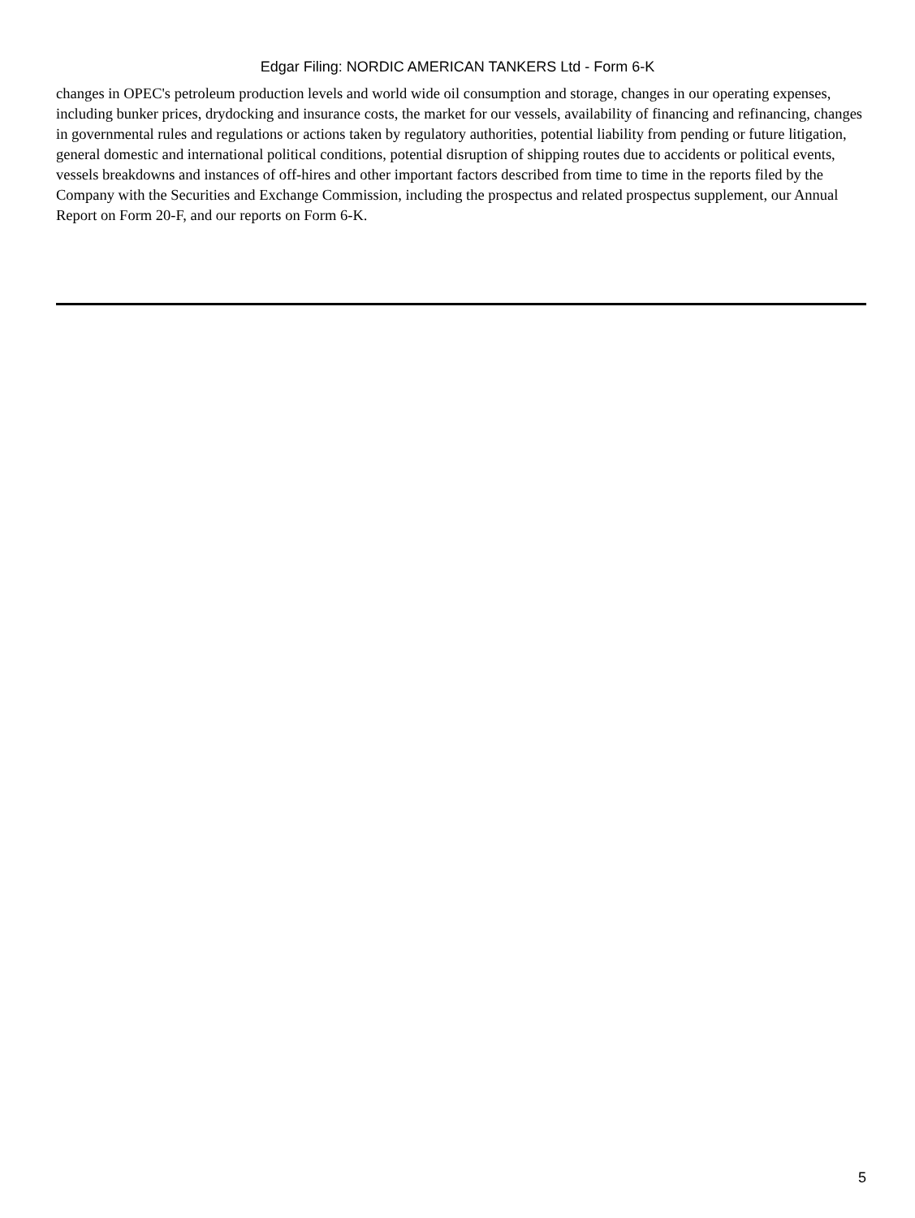Edgar Filing: NORDIC AMERICAN TANKERS Ltd - Form 6-K
changes in OPEC's petroleum production levels and world wide oil consumption and storage, changes in our operating expenses, including bunker prices, drydocking and insurance costs, the market for our vessels, availability of financing and refinancing, changes in governmental rules and regulations or actions taken by regulatory authorities, potential liability from pending or future litigation, general domestic and international political conditions, potential disruption of shipping routes due to accidents or political events, vessels breakdowns and instances of off-hires and other important factors described from time to time in the reports filed by the Company with the Securities and Exchange Commission, including the prospectus and related prospectus supplement, our Annual Report on Form 20-F, and our reports on Form 6-K.
5